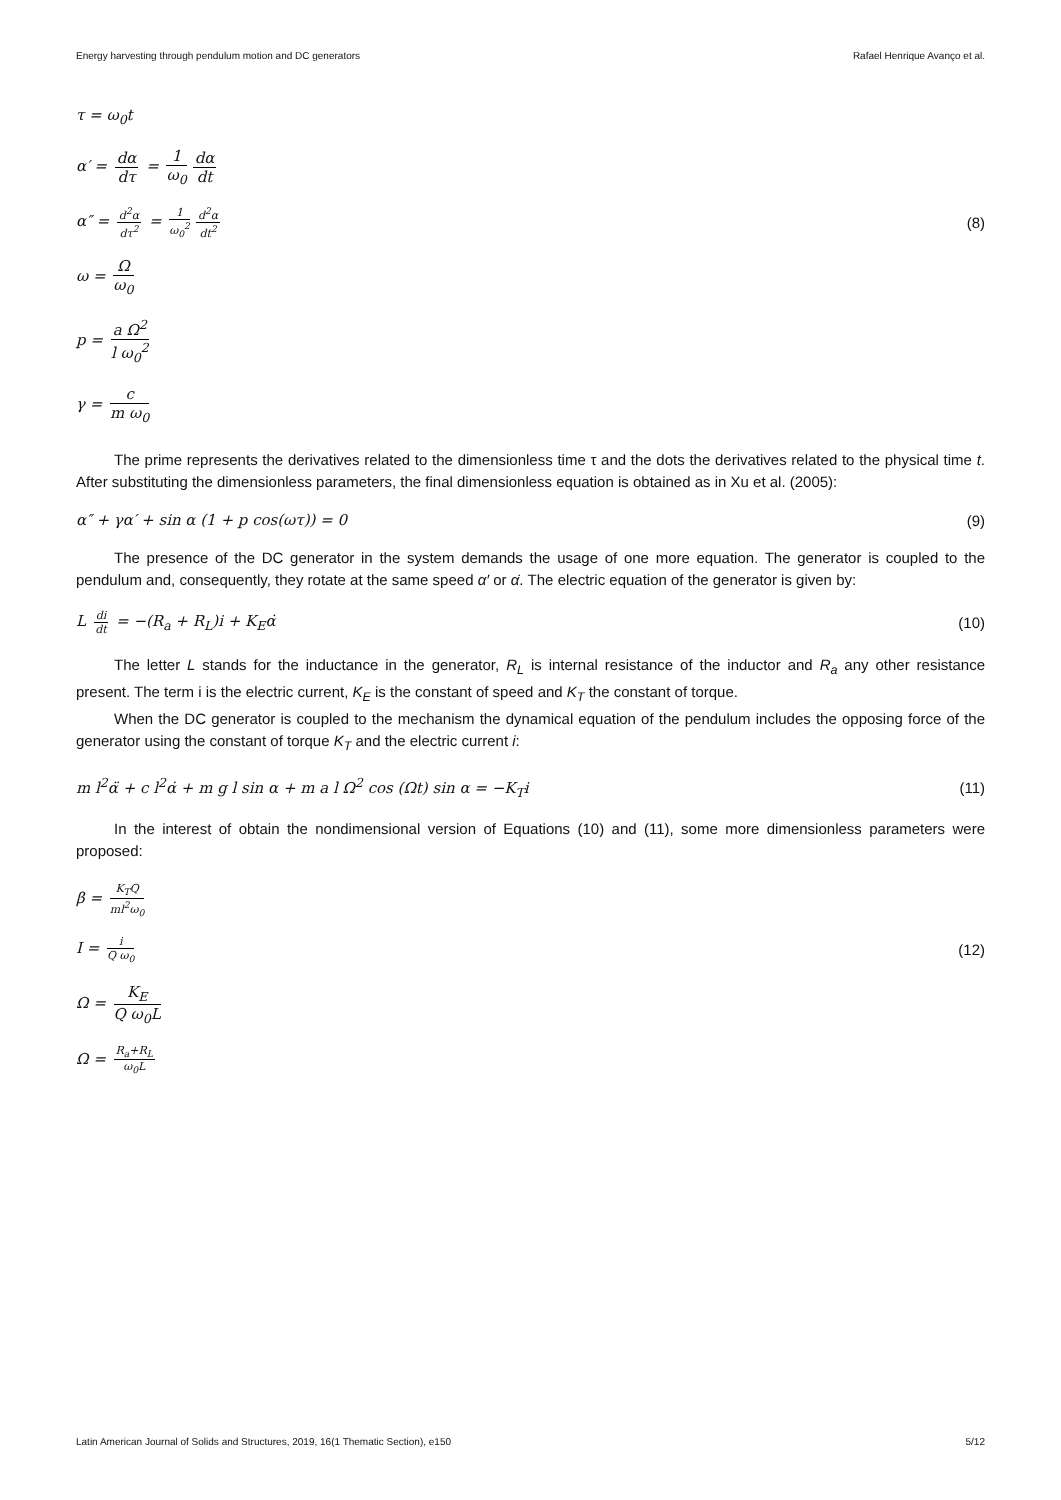Energy harvesting through pendulum motion and DC generators Rafael Henrique Avanço et al.
τ = ω<sub>0</sub>t
α′ = dα dτ = 1 ω<sub>0</sub> dα dt
α″ = d<sup>2</sup>α dτ<sup>2</sup> = 1 ω<sub>0</sub><sup>2</sup> d<sup>2</sup>α dt<sup>2</sup>
(8)
ω = Ω ω<sub>0</sub>
p = a Ω<sup>2</sup> l ω<sub>0</sub><sup>2</sup>
γ = c m ω<sub>0</sub>
The prime represents the derivatives related to the dimensionless time τ and the dots the derivatives related to the physical time t. After substituting the dimensionless parameters, the final dimensionless equation is obtained as in Xu et al. (2005):
α″ + γα′ + sin α (1 + p cos(ωτ)) = 0
(9)
The presence of the DC generator in the system demands the usage of one more equation. The generator is coupled to the pendulum and, consequently, they rotate at the same speed α′ or α̇. The electric equation of the generator is given by:
L di dt = −(R<sub>a</sub> + R<sub>L</sub>)i + K<sub>E</sub>α̇ (10)
The letter L stands for the inductance in the generator, R<sub>L</sub> is internal resistance of the inductor and R<sub>a</sub> any other resistance present. The term i is the electric current, K<sub>E</sub> is the constant of speed and K<sub>T</sub> the constant of torque.
When the DC generator is coupled to the mechanism the dynamical equation of the pendulum includes the opposing force of the generator using the constant of torque K<sub>T</sub> and the electric current i:
m l<sup>2</sup>α̈ + c l<sup>2</sup>α̇ + m g l sin α + m a l Ω<sup>2</sup> cos (Ωt) sin α = −K<sub>T</sub>i
(11)
In the interest of obtain the nondimensional version of Equations (10) and (11), some more dimensionless parameters were proposed:
β = K<sub>T</sub>Q ml<sup>2</sup>ω<sub>0</sub>
I = i Q ω<sub>0</sub>
(12)
Ω = K<sub>E</sub> Q ω<sub>0</sub>L
Ω = R<sub>a</sub>+R<sub>L</sub> ω<sub>0</sub>L
Latin American Journal of Solids and Structures, 2019, 16(1 Thematic Section), e150 5/12